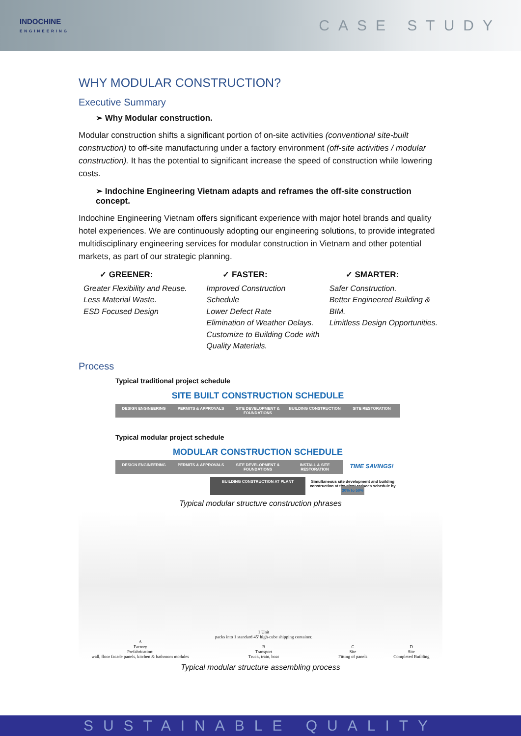INDOCHINE
ENGINEERING
CASE STUDY
WHY MODULAR CONSTRUCTION?
Executive Summary
➢ Why Modular construction.
Modular construction shifts a significant portion of on-site activities (conventional site-built construction) to off-site manufacturing under a factory environment (off-site activities / modular construction). It has the potential to significant increase the speed of construction while lowering costs.
➢ Indochine Engineering Vietnam adapts and reframes the off-site construction concept.
Indochine Engineering Vietnam offers significant experience with major hotel brands and quality hotel experiences. We are continuously adopting our engineering solutions, to provide integrated multidisciplinary engineering services for modular construction in Vietnam and other potential markets, as part of our strategic planning.
✓ GREENER:
Greater Flexibility and Reuse.
Less Material Waste.
ESD Focused Design
✓ FASTER:
Improved Construction Schedule
Lower Defect Rate
Elimination of Weather Delays.
Customize to Building Code with Quality Materials.
✓ SMARTER:
Safer Construction.
Better Engineered Building & BIM.
Limitless Design Opportunities.
Process
Typical traditional project schedule
SITE BUILT CONSTRUCTION SCHEDULE
DESIGN ENGINEERING PERMITS & APPROVALS SITE DEVELOPMENT & FOUNDATIONS BUILDING CONSTRUCTION SITE RESTORATION
Typical modular project schedule
MODULAR CONSTRUCTION SCHEDULE
DESIGN ENGINEERING PERMITS & APPROVALS SITE DEVELOPMENT & FOUNDATIONS INSTALL & SITE RESTORATION TIME SAVINGS!
BUILDING CONSTRUCTION AT PLANT Simultaneous site development and building construction at the plant reduces schedule by 30% to 50%
Typical modular structure construction phrases
A
Factory
Prefabrication:
wall, floor facade panels, kitchen & bathroom modules
1 Unit
packs into 1 standard 45' high-cube shipping container.
B
Transport
Truck, train, boat
C
Site
Fitting of panels
D
Site
Completed Building
Typical modular structure assembling process
SUSTAINABLE QUALITY